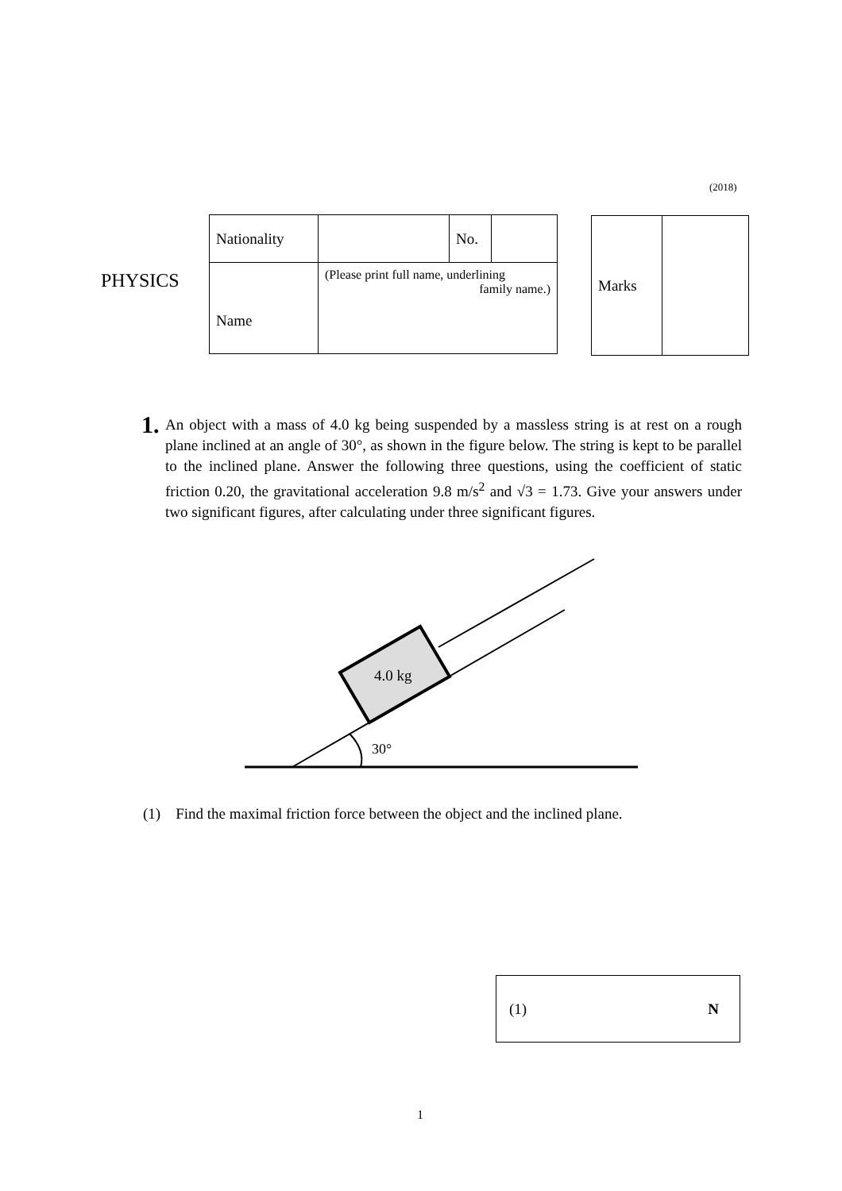(2018)
PHYSICS
| Nationality | | No. | |
| Name | (Please print full name, underlining family name.) | | |
| Marks | |
1.
An object with a mass of 4.0 kg being suspended by a massless string is at rest on a rough plane inclined at an angle of 30°, as shown in the figure below. The string is kept to be parallel to the inclined plane. Answer the following three questions, using the coefficient of static friction 0.20, the gravitational acceleration 9.8 m/s<sup>2</sup> and √3 = 1.73. Give your answers under two significant figures, after calculating under three significant figures.
4.0 kg
30°
(1) Find the maximal friction force between the object and the inclined plane.
(1) N
1